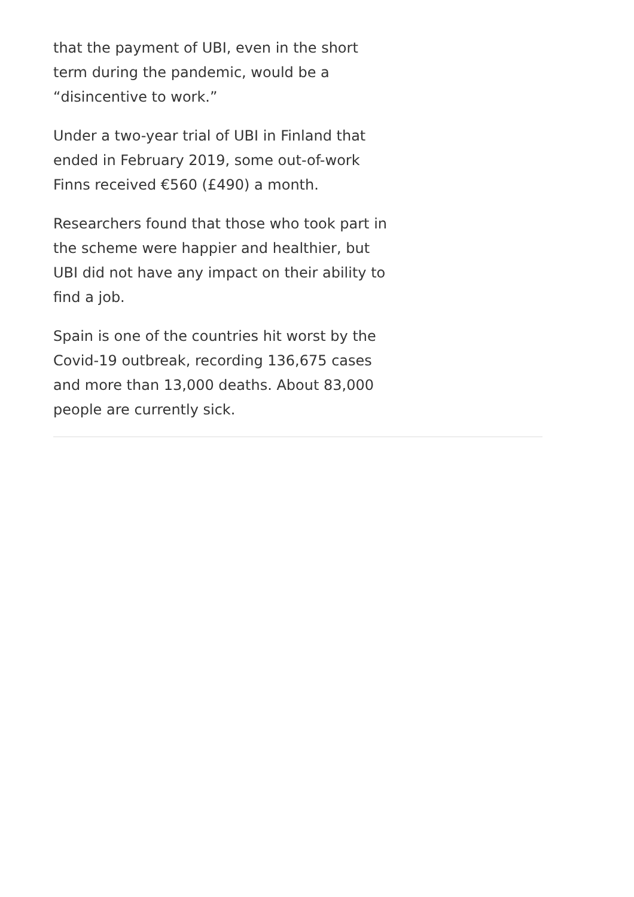that the payment of UBI, even in the short term during the pandemic, would be a “disincentive to work.”
Under a two-year trial of UBI in Finland that ended in February 2019, some out-of-work Finns received €560 (£490) a month.
Researchers found that those who took part in the scheme were happier and healthier, but UBI did not have any impact on their ability to find a job.
Spain is one of the countries hit worst by the Covid-19 outbreak, recording 136,675 cases and more than 13,000 deaths. About 83,000 people are currently sick.